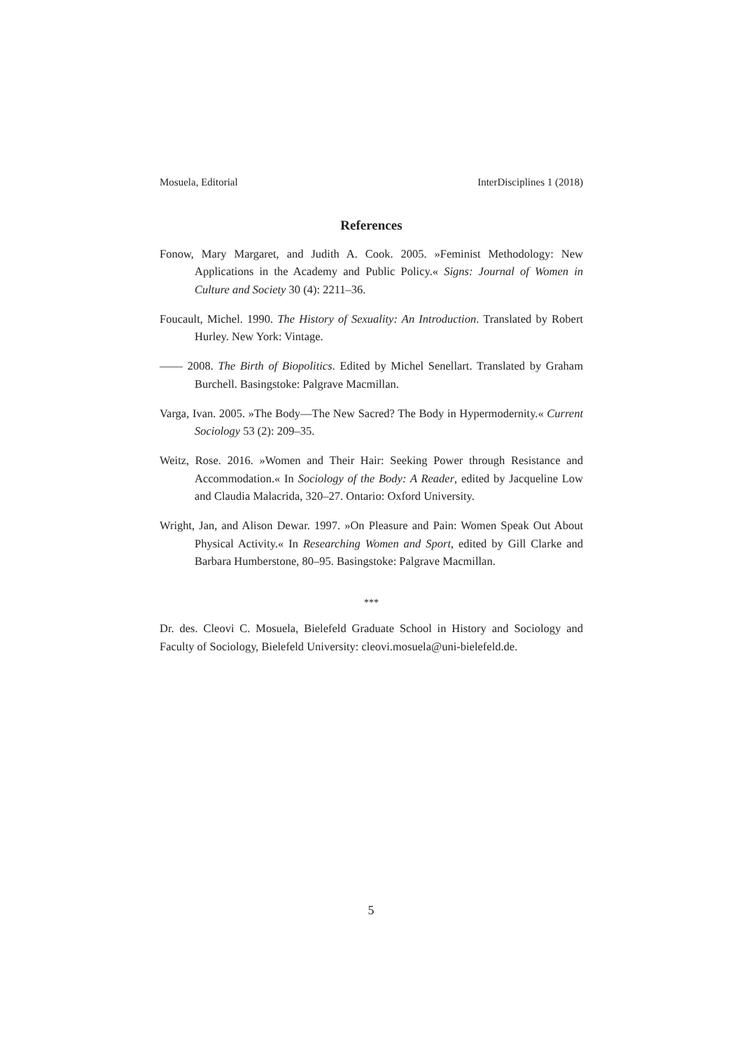Mosuela, Editorial InterDisciplines 1 (2018)
References
Fonow, Mary Margaret, and Judith A. Cook. 2005. »Feminist Methodology: New Applications in the Academy and Public Policy.« Signs: Journal of Women in Culture and Society 30 (4): 2211–36.
Foucault, Michel. 1990. The History of Sexuality: An Introduction. Translated by Robert Hurley. New York: Vintage.
—— 2008. The Birth of Biopolitics. Edited by Michel Senellart. Translated by Graham Burchell. Basingstoke: Palgrave Macmillan.
Varga, Ivan. 2005. »The Body—The New Sacred? The Body in Hypermodernity.« Current Sociology 53 (2): 209–35.
Weitz, Rose. 2016. »Women and Their Hair: Seeking Power through Resistance and Accommodation.« In Sociology of the Body: A Reader, edited by Jacqueline Low and Claudia Malacrida, 320–27. Ontario: Oxford University.
Wright, Jan, and Alison Dewar. 1997. »On Pleasure and Pain: Women Speak Out About Physical Activity.« In Researching Women and Sport, edited by Gill Clarke and Barbara Humberstone, 80–95. Basingstoke: Palgrave Macmillan.
***
Dr. des. Cleovi C. Mosuela, Bielefeld Graduate School in History and Sociology and Faculty of Sociology, Bielefeld University: cleovi.mosuela@uni-bielefeld.de.
5